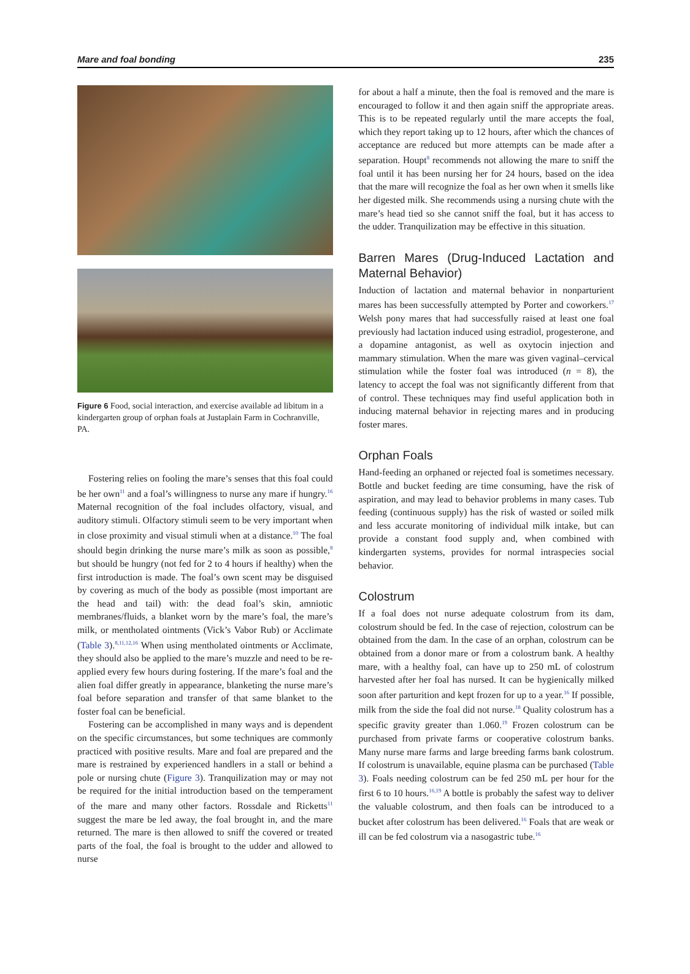Mare and foal bonding 235
Figure 6 Food, social interaction, and exercise available ad libitum in a kindergarten group of orphan foals at Justaplain Farm in Cochranville, PA.
Fostering relies on fooling the mare’s senses that this foal could be her own<sup>11</sup> and a foal’s willingness to nurse any mare if hungry.<sup>16</sup> Maternal recognition of the foal includes olfactory, visual, and auditory stimuli. Olfactory stimuli seem to be very important when in close proximity and visual stimuli when at a distance.<sup>10</sup> The foal should begin drinking the nurse mare’s milk as soon as possible,<sup>8</sup> but should be hungry (not fed for 2 to 4 hours if healthy) when the first introduction is made. The foal’s own scent may be disguised by covering as much of the body as possible (most important are the head and tail) with: the dead foal’s skin, amniotic membranes/fluids, a blanket worn by the mare’s foal, the mare’s milk, or mentholated ointments (Vick’s Vabor Rub) or Acclimate (Table 3).<sup>8,11,12,16</sup> When using mentholated ointments or Acclimate, they should also be applied to the mare’s muzzle and need to be re-applied every few hours during fostering. If the mare’s foal and the alien foal differ greatly in appearance, blanketing the nurse mare’s foal before separation and transfer of that same blanket to the foster foal can be beneficial.
Fostering can be accomplished in many ways and is dependent on the specific circumstances, but some techniques are commonly practiced with positive results. Mare and foal are prepared and the mare is restrained by experienced handlers in a stall or behind a pole or nursing chute (Figure 3). Tranquilization may or may not be required for the initial introduction based on the temperament of the mare and many other factors. Rossdale and Ricketts<sup>11</sup> suggest the mare be led away, the foal brought in, and the mare returned. The mare is then allowed to sniff the covered or treated parts of the foal, the foal is brought to the udder and allowed to nurse
for about a half a minute, then the foal is removed and the mare is encouraged to follow it and then again sniff the appropriate areas. This is to be repeated regularly until the mare accepts the foal, which they report taking up to 12 hours, after which the chances of acceptance are reduced but more attempts can be made after a separation. Houpt<sup>8</sup> recommends not allowing the mare to sniff the foal until it has been nursing her for 24 hours, based on the idea that the mare will recognize the foal as her own when it smells like her digested milk. She recommends using a nursing chute with the mare’s head tied so she cannot sniff the foal, but it has access to the udder. Tranquilization may be effective in this situation.
Barren Mares (Drug-Induced Lactation and Maternal Behavior)
Induction of lactation and maternal behavior in nonparturient mares has been successfully attempted by Porter and coworkers.<sup>17</sup> Welsh pony mares that had successfully raised at least one foal previously had lactation induced using estradiol, progesterone, and a dopamine antagonist, as well as oxytocin injection and mammary stimulation. When the mare was given vaginal–cervical stimulation while the foster foal was introduced (n = 8), the latency to accept the foal was not significantly different from that of control. These techniques may find useful application both in inducing maternal behavior in rejecting mares and in producing foster mares.
Orphan Foals
Hand-feeding an orphaned or rejected foal is sometimes necessary. Bottle and bucket feeding are time consuming, have the risk of aspiration, and may lead to behavior problems in many cases. Tub feeding (continuous supply) has the risk of wasted or soiled milk and less accurate monitoring of individual milk intake, but can provide a constant food supply and, when combined with kindergarten systems, provides for normal intraspecies social behavior.
Colostrum
If a foal does not nurse adequate colostrum from its dam, colostrum should be fed. In the case of rejection, colostrum can be obtained from the dam. In the case of an orphan, colostrum can be obtained from a donor mare or from a colostrum bank. A healthy mare, with a healthy foal, can have up to 250 mL of colostrum harvested after her foal has nursed. It can be hygienically milked soon after parturition and kept frozen for up to a year.<sup>16</sup> If possible, milk from the side the foal did not nurse.<sup>18</sup> Quality colostrum has a specific gravity greater than 1.060.<sup>19</sup> Frozen colostrum can be purchased from private farms or cooperative colostrum banks. Many nurse mare farms and large breeding farms bank colostrum. If colostrum is unavailable, equine plasma can be purchased (Table 3). Foals needing colostrum can be fed 250 mL per hour for the first 6 to 10 hours.<sup>16,19</sup> A bottle is probably the safest way to deliver the valuable colostrum, and then foals can be introduced to a bucket after colostrum has been delivered.<sup>16</sup> Foals that are weak or ill can be fed colostrum via a nasogastric tube.<sup>16</sup>